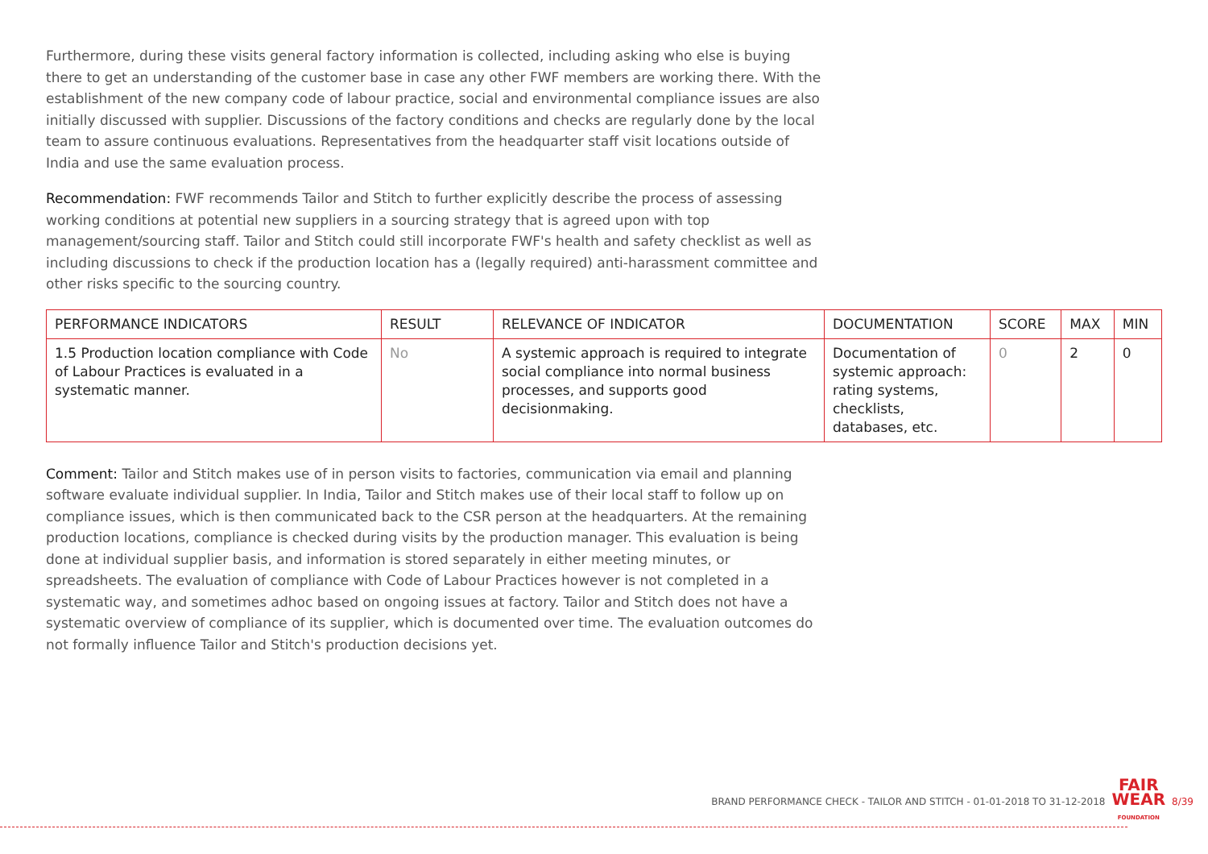Furthermore, during these visits general factory information is collected, including asking who else is buying there to get an understanding of the customer base in case any other FWF members are working there. With the establishment of the new company code of labour practice, social and environmental compliance issues are also initially discussed with supplier. Discussions of the factory conditions and checks are regularly done by the local team to assure continuous evaluations. Representatives from the headquarter staff visit locations outside of India and use the same evaluation process.
Recommendation: FWF recommends Tailor and Stitch to further explicitly describe the process of assessing working conditions at potential new suppliers in a sourcing strategy that is agreed upon with top management/sourcing staff. Tailor and Stitch could still incorporate FWF's health and safety checklist as well as including discussions to check if the production location has a (legally required) anti-harassment committee and other risks specific to the sourcing country.
| PERFORMANCE INDICATORS | RESULT | RELEVANCE OF INDICATOR | DOCUMENTATION | SCORE | MAX | MIN |
| --- | --- | --- | --- | --- | --- | --- |
| 1.5 Production location compliance with Code of Labour Practices is evaluated in a systematic manner. | No | A systemic approach is required to integrate social compliance into normal business processes, and supports good decisionmaking. | Documentation of systemic approach: rating systems, checklists, databases, etc. | 0 | 2 | 0 |
Comment: Tailor and Stitch makes use of in person visits to factories, communication via email and planning software evaluate individual supplier. In India, Tailor and Stitch makes use of their local staff to follow up on compliance issues, which is then communicated back to the CSR person at the headquarters. At the remaining production locations, compliance is checked during visits by the production manager. This evaluation is being done at individual supplier basis, and information is stored separately in either meeting minutes, or spreadsheets. The evaluation of compliance with Code of Labour Practices however is not completed in a systematic way, and sometimes adhoc based on ongoing issues at factory. Tailor and Stitch does not have a systematic overview of compliance of its supplier, which is documented over time. The evaluation outcomes do not formally influence Tailor and Stitch's production decisions yet.
BRAND PERFORMANCE CHECK - TAILOR AND STITCH - 01-01-2018 TO 31-12-2018 FAIR
WEAR
FOUNDATION 8/39